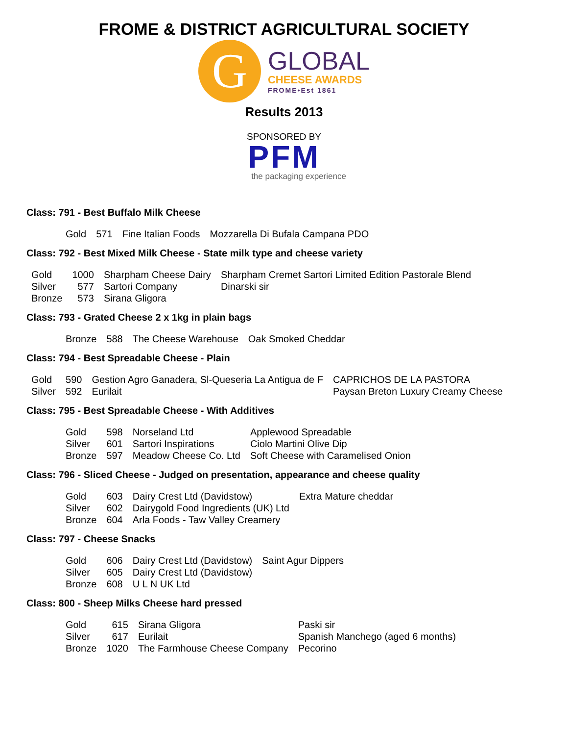FROME & DISTRICT AGRICULTURAL SOCIETY
G
GLOBAL
CHEESE AWARDS
FROME•Est 1861
Results 2013
SPONSORED BY
PFM
the packaging experience
Class: 791 - Best Buffalo Milk Cheese
| Gold | 571 | Fine Italian Foods | Mozzarella Di Bufala Campana PDO |
Class: 792 - Best Mixed Milk Cheese - State milk type and cheese variety
| Gold | 1000 | Sharpham Cheese Dairy | Sharpham Cremet Sartori Limited Edition Pastorale Blend |
| Silver | 577 | Sartori Company | Dinarski sir |
| Bronze | 573 | Sirana Gligora | |
Class: 793 - Grated Cheese 2 x 1kg in plain bags
| Bronze | 588 | The Cheese Warehouse | Oak Smoked Cheddar |
Class: 794 - Best Spreadable Cheese - Plain
| Gold | 590 | Gestion Agro Ganadera, Sl-Queseria La Antigua de F | CAPRICHOS DE LA PASTORA |
| Silver | 592 | Eurilait | Paysan Breton Luxury Creamy Cheese |
Class: 795 - Best Spreadable Cheese - With Additives
| Gold | 598 | Norseland Ltd | Applewood Spreadable |
| Silver | 601 | Sartori Inspirations | Ciolo Martini Olive Dip |
| Bronze | 597 | Meadow Cheese Co. Ltd | Soft Cheese with Caramelised Onion |
Class: 796 - Sliced Cheese - Judged on presentation, appearance and cheese quality
| Gold | 603 | Dairy Crest Ltd (Davidstow) | Extra Mature cheddar |
| Silver | 602 | Dairygold Food Ingredients (UK) Ltd | |
| Bronze | 604 | Arla Foods - Taw Valley Creamery | |
Class: 797 - Cheese Snacks
| Gold | 606 | Dairy Crest Ltd (Davidstow) | Saint Agur Dippers |
| Silver | 605 | Dairy Crest Ltd (Davidstow) | |
| Bronze | 608 | U L N UK Ltd | |
Class: 800 - Sheep Milks Cheese hard pressed
| Gold | 615 | Sirana Gligora | Paski sir |
| Silver | 617 | Eurilait | Spanish Manchego (aged 6 months) |
| Bronze | 1020 | The Farmhouse Cheese Company | Pecorino |